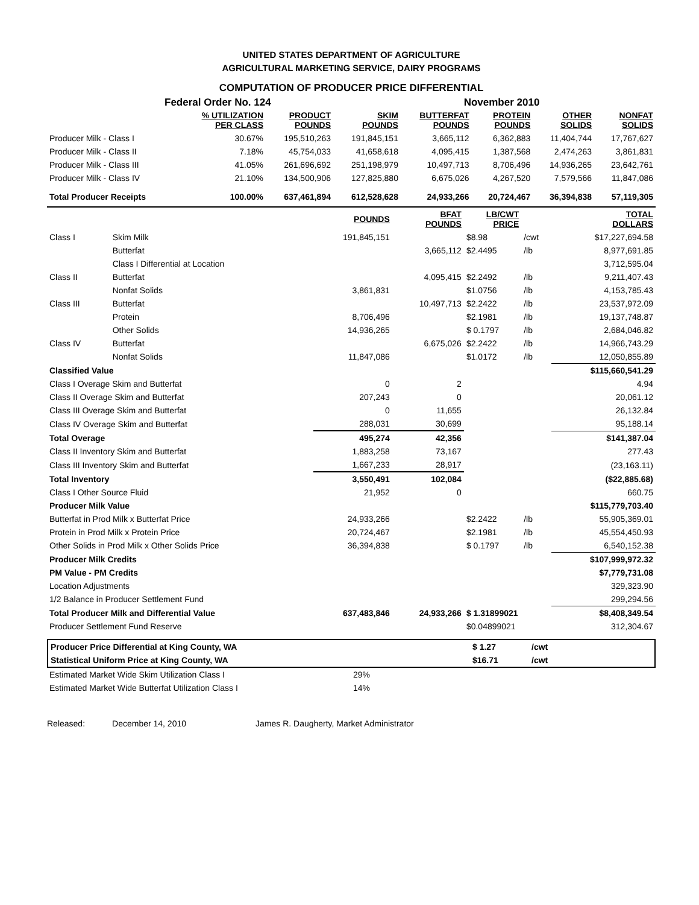UNITED STATES DEPARTMENT OF AGRICULTURE
AGRICULTURAL MARKETING SERVICE, DAIRY PROGRAMS
COMPUTATION OF PRODUCER PRICE DIFFERENTIAL
Federal Order No. 124 November 2010
| | % UTILIZATION PER CLASS | PRODUCT POUNDS | SKIM POUNDS | BUTTERFAT POUNDS | PROTEIN POUNDS | OTHER SOLIDS | NONFAT SOLIDS |
| --- | --- | --- | --- | --- | --- | --- | --- |
| Producer Milk - Class I | 30.67% | 195,510,263 | 191,845,151 | 3,665,112 | 6,362,883 | 11,404,744 | 17,767,627 |
| Producer Milk - Class II | 7.18% | 45,754,033 | 41,658,618 | 4,095,415 | 1,387,568 | 2,474,263 | 3,861,831 |
| Producer Milk - Class III | 41.05% | 261,696,692 | 251,198,979 | 10,497,713 | 8,706,496 | 14,936,265 | 23,642,761 |
| Producer Milk - Class IV | 21.10% | 134,500,906 | 127,825,880 | 6,675,026 | 4,267,520 | 7,579,566 | 11,847,086 |
| Total Producer Receipts | 100.00% | 637,461,894 | 612,528,628 | 24,933,266 | 20,724,467 | 36,394,838 | 57,119,305 |
| | | POUNDS | BFAT POUNDS | LB/CWT PRICE | | TOTAL DOLLARS |
| --- | --- | --- | --- | --- | --- | --- |
| Class I | Skim Milk | 191,845,151 | | $8.98 | /cwt | $17,227,694.58 |
| | Butterfat | | 3,665,112 | $2.4495 | /lb | 8,977,691.85 |
| | Class I Differential at Location | | | | | 3,712,595.04 |
| Class II | Butterfat | | 4,095,415 | $2.2492 | /lb | 9,211,407.43 |
| | Nonfat Solids | 3,861,831 | | $1.0756 | /lb | 4,153,785.43 |
| Class III | Butterfat | | 10,497,713 | $2.2422 | /lb | 23,537,972.09 |
| | Protein | 8,706,496 | | $2.1981 | /lb | 19,137,748.87 |
| | Other Solids | 14,936,265 | | $ 0.1797 | /lb | 2,684,046.82 |
| Class IV | Butterfat | | 6,675,026 | $2.2422 | /lb | 14,966,743.29 |
| | Nonfat Solids | 11,847,086 | | $1.0172 | /lb | 12,050,855.89 |
| Classified Value | | | | | | $115,660,541.29 |
| Class I Overage Skim and Butterfat | | 0 | 2 | | | 4.94 |
| Class II Overage Skim and Butterfat | | 207,243 | 0 | | | 20,061.12 |
| Class III Overage Skim and Butterfat | | 0 | 11,655 | | | 26,132.84 |
| Class IV Overage Skim and Butterfat | | 288,031 | 30,699 | | | 95,188.14 |
| Total Overage | | 495,274 | 42,356 | | | $141,387.04 |
| Class II Inventory Skim and Butterfat | | 1,883,258 | 73,167 | | | 277.43 |
| Class III Inventory Skim and Butterfat | | 1,667,233 | 28,917 | | | (23,163.11) |
| Total Inventory | | 3,550,491 | 102,084 | | | ($22,885.68) |
| Class I Other Source Fluid | | 21,952 | 0 | | | 660.75 |
| Producer Milk Value | | | | | | $115,779,703.40 |
| Butterfat in Prod Milk x Butterfat Price | | 24,933,266 | | $2.2422 | /lb | 55,905,369.01 |
| Protein in Prod Milk x Protein Price | | 20,724,467 | | $2.1981 | /lb | 45,554,450.93 |
| Other Solids in Prod Milk x Other Solids Price | | 36,394,838 | | $ 0.1797 | /lb | 6,540,152.38 |
| Producer Milk Credits | | | | | | $107,999,972.32 |
| PM Value - PM Credits | | | | | | $7,779,731.08 |
| Location Adjustments | | | | | | 329,323.90 |
| 1/2 Balance in Producer Settlement Fund | | | | | | 299,294.56 |
| Total Producer Milk and Differential Value | | 637,483,846 | 24,933,266 | $ 1.31899021 | | $8,408,349.54 |
| Producer Settlement Fund Reserve | | | | $0.04899021 | | 312,304.67 |
| Producer Price Differential at King County, WA | $ 1.27 | /cwt |
| Statistical Uniform Price at King County, WA | $16.71 | /cwt |
| Estimated Market Wide Skim Utilization Class I | 29% |
| Estimated Market Wide Butterfat Utilization Class I | 14% |
Released: December 14, 2010 James R. Daugherty, Market Administrator